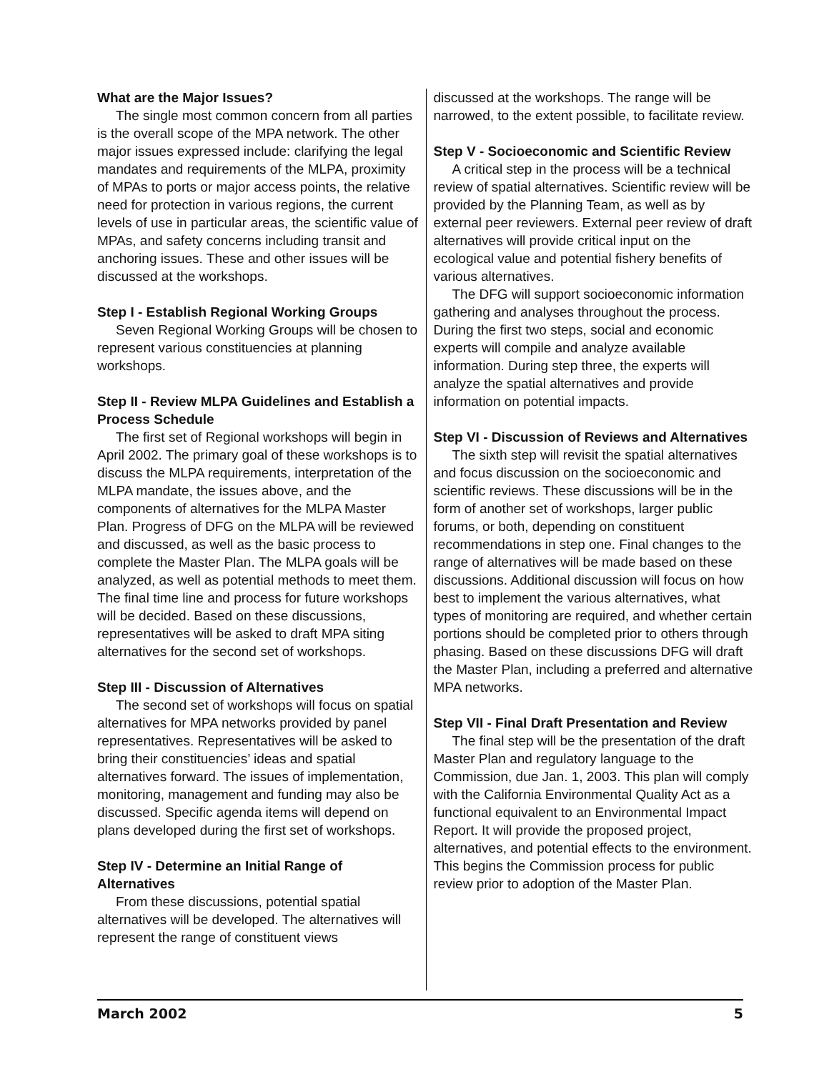What are the Major Issues?
The single most common concern from all parties is the overall scope of the MPA network. The other major issues expressed include: clarifying the legal mandates and requirements of the MLPA, proximity of MPAs to ports or major access points, the relative need for protection in various regions, the current levels of use in particular areas, the scientific value of MPAs, and safety concerns including transit and anchoring issues. These and other issues will be discussed at the workshops.
Step I - Establish Regional Working Groups
Seven Regional Working Groups will be chosen to represent various constituencies at planning workshops.
Step II - Review MLPA Guidelines and Establish a Process Schedule
The first set of Regional workshops will begin in April 2002. The primary goal of these workshops is to discuss the MLPA requirements, interpretation of the MLPA mandate, the issues above, and the components of alternatives for the MLPA Master Plan. Progress of DFG on the MLPA will be reviewed and discussed, as well as the basic process to complete the Master Plan. The MLPA goals will be analyzed, as well as potential methods to meet them. The final time line and process for future workshops will be decided. Based on these discussions, representatives will be asked to draft MPA siting alternatives for the second set of workshops.
Step III - Discussion of Alternatives
The second set of workshops will focus on spatial alternatives for MPA networks provided by panel representatives. Representatives will be asked to bring their constituencies’ ideas and spatial alternatives forward. The issues of implementation, monitoring, management and funding may also be discussed. Specific agenda items will depend on plans developed during the first set of workshops.
Step IV - Determine an Initial Range of Alternatives
From these discussions, potential spatial alternatives will be developed. The alternatives will represent the range of constituent views
discussed at the workshops. The range will be narrowed, to the extent possible, to facilitate review.
Step V - Socioeconomic and Scientific Review
A critical step in the process will be a technical review of spatial alternatives. Scientific review will be provided by the Planning Team, as well as by external peer reviewers. External peer review of draft alternatives will provide critical input on the ecological value and potential fishery benefits of various alternatives.
The DFG will support socioeconomic information gathering and analyses throughout the process. During the first two steps, social and economic experts will compile and analyze available information. During step three, the experts will analyze the spatial alternatives and provide information on potential impacts.
Step VI - Discussion of Reviews and Alternatives
The sixth step will revisit the spatial alternatives and focus discussion on the socioeconomic and scientific reviews. These discussions will be in the form of another set of workshops, larger public forums, or both, depending on constituent recommendations in step one. Final changes to the range of alternatives will be made based on these discussions. Additional discussion will focus on how best to implement the various alternatives, what types of monitoring are required, and whether certain portions should be completed prior to others through phasing. Based on these discussions DFG will draft the Master Plan, including a preferred and alternative MPA networks.
Step VII - Final Draft Presentation and Review
The final step will be the presentation of the draft Master Plan and regulatory language to the Commission, due Jan. 1, 2003. This plan will comply with the California Environmental Quality Act as a functional equivalent to an Environmental Impact Report. It will provide the proposed project, alternatives, and potential effects to the environment. This begins the Commission process for public review prior to adoption of the Master Plan.
March 2002 5